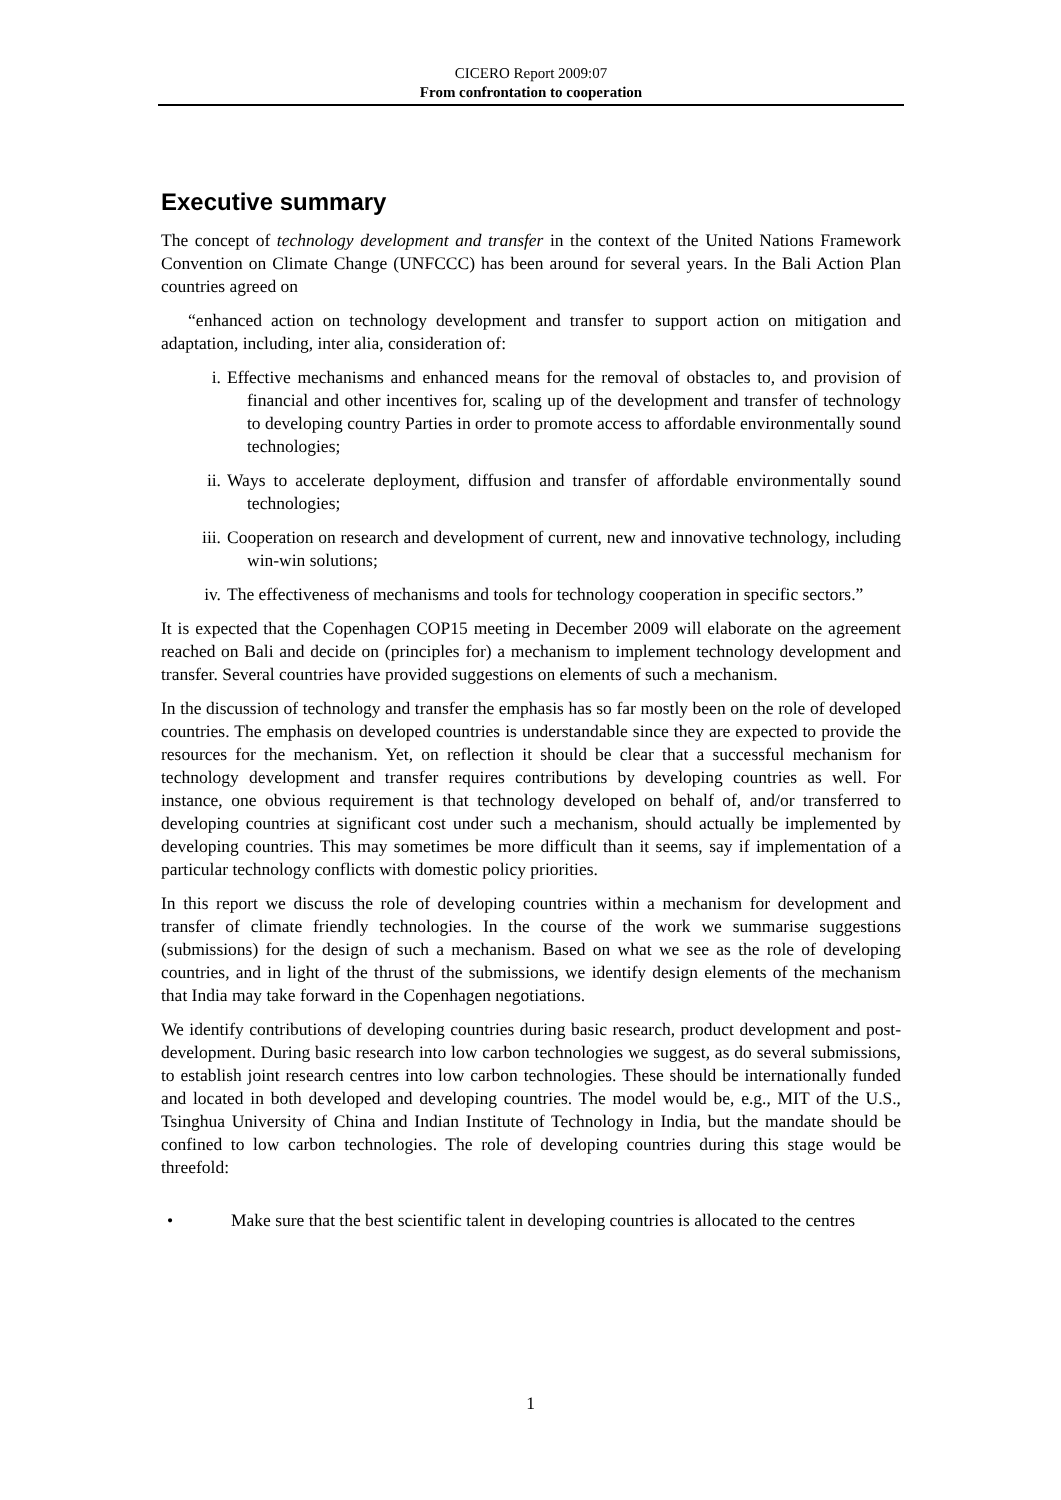CICERO Report 2009:07
From confrontation to cooperation
Executive summary
The concept of technology development and transfer in the context of the United Nations Framework Convention on Climate Change (UNFCCC) has been around for several years. In the Bali Action Plan countries agreed on
“enhanced action on technology development and transfer to support action on mitigation and adaptation, including, inter alia, consideration of:
i. Effective mechanisms and enhanced means for the removal of obstacles to, and provision of financial and other incentives for, scaling up of the development and transfer of technology to developing country Parties in order to promote access to affordable environmentally sound technologies;
ii. Ways to accelerate deployment, diffusion and transfer of affordable environmentally sound technologies;
iii. Cooperation on research and development of current, new and innovative technology, including win-win solutions;
iv. The effectiveness of mechanisms and tools for technology cooperation in specific sectors.”
It is expected that the Copenhagen COP15 meeting in December 2009 will elaborate on the agreement reached on Bali and decide on (principles for) a mechanism to implement technology development and transfer. Several countries have provided suggestions on elements of such a mechanism.
In the discussion of technology and transfer the emphasis has so far mostly been on the role of developed countries. The emphasis on developed countries is understandable since they are expected to provide the resources for the mechanism. Yet, on reflection it should be clear that a successful mechanism for technology development and transfer requires contributions by developing countries as well. For instance, one obvious requirement is that technology developed on behalf of, and/or transferred to developing countries at significant cost under such a mechanism, should actually be implemented by developing countries. This may sometimes be more difficult than it seems, say if implementation of a particular technology conflicts with domestic policy priorities.
In this report we discuss the role of developing countries within a mechanism for development and transfer of climate friendly technologies. In the course of the work we summarise suggestions (submissions) for the design of such a mechanism. Based on what we see as the role of developing countries, and in light of the thrust of the submissions, we identify design elements of the mechanism that India may take forward in the Copenhagen negotiations.
We identify contributions of developing countries during basic research, product development and post-development. During basic research into low carbon technologies we suggest, as do several submissions, to establish joint research centres into low carbon technologies. These should be internationally funded and located in both developed and developing countries. The model would be, e.g., MIT of the U.S., Tsinghua University of China and Indian Institute of Technology in India, but the mandate should be confined to low carbon technologies. The role of developing countries during this stage would be threefold:
• Make sure that the best scientific talent in developing countries is allocated to the centres
1